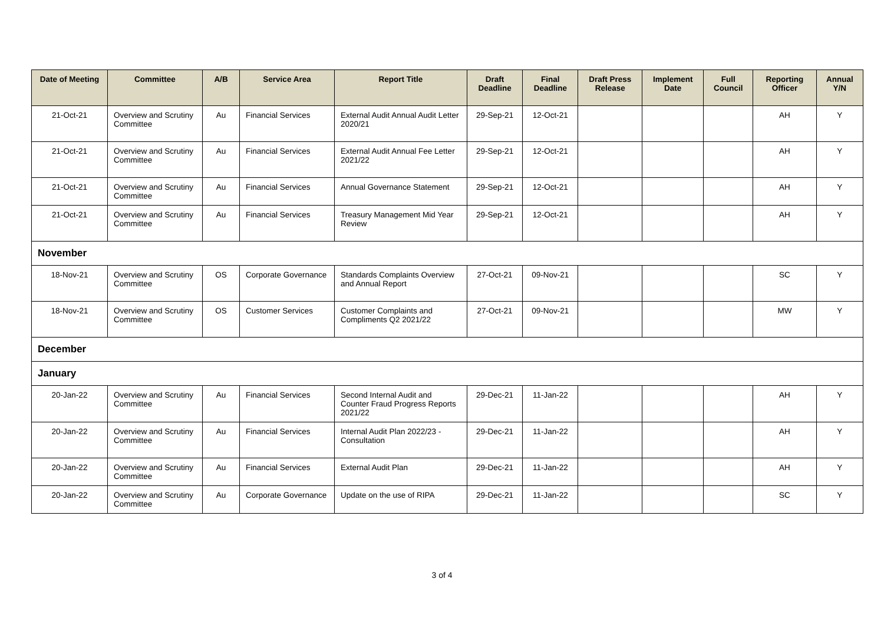| Date of Meeting | Committee | A/B | Service Area | Report Title | Draft Deadline | Final Deadline | Draft Press Release | Implement Date | Full Council | Reporting Officer | Annual Y/N |
| --- | --- | --- | --- | --- | --- | --- | --- | --- | --- | --- | --- |
| 21-Oct-21 | Overview and Scrutiny Committee | Au | Financial Services | External Audit Annual Audit Letter 2020/21 | 29-Sep-21 | 12-Oct-21 | | | | AH | Y |
| 21-Oct-21 | Overview and Scrutiny Committee | Au | Financial Services | External Audit Annual Fee Letter 2021/22 | 29-Sep-21 | 12-Oct-21 | | | | AH | Y |
| 21-Oct-21 | Overview and Scrutiny Committee | Au | Financial Services | Annual Governance Statement | 29-Sep-21 | 12-Oct-21 | | | | AH | Y |
| 21-Oct-21 | Overview and Scrutiny Committee | Au | Financial Services | Treasury Management Mid Year Review | 29-Sep-21 | 12-Oct-21 | | | | AH | Y |
| November | | | | | | | | | | | |
| 18-Nov-21 | Overview and Scrutiny Committee | OS | Corporate Governance | Standards Complaints Overview and Annual Report | 27-Oct-21 | 09-Nov-21 | | | | SC | Y |
| 18-Nov-21 | Overview and Scrutiny Committee | OS | Customer Services | Customer Complaints and Compliments Q2 2021/22 | 27-Oct-21 | 09-Nov-21 | | | | MW | Y |
| December | | | | | | | | | | | |
| January | | | | | | | | | | | |
| 20-Jan-22 | Overview and Scrutiny Committee | Au | Financial Services | Second Internal Audit and Counter Fraud Progress Reports 2021/22 | 29-Dec-21 | 11-Jan-22 | | | | AH | Y |
| 20-Jan-22 | Overview and Scrutiny Committee | Au | Financial Services | Internal Audit Plan 2022/23 - Consultation | 29-Dec-21 | 11-Jan-22 | | | | AH | Y |
| 20-Jan-22 | Overview and Scrutiny Committee | Au | Financial Services | External Audit Plan | 29-Dec-21 | 11-Jan-22 | | | | AH | Y |
| 20-Jan-22 | Overview and Scrutiny Committee | Au | Corporate Governance | Update on the use of RIPA | 29-Dec-21 | 11-Jan-22 | | | | SC | Y |
3 of 4